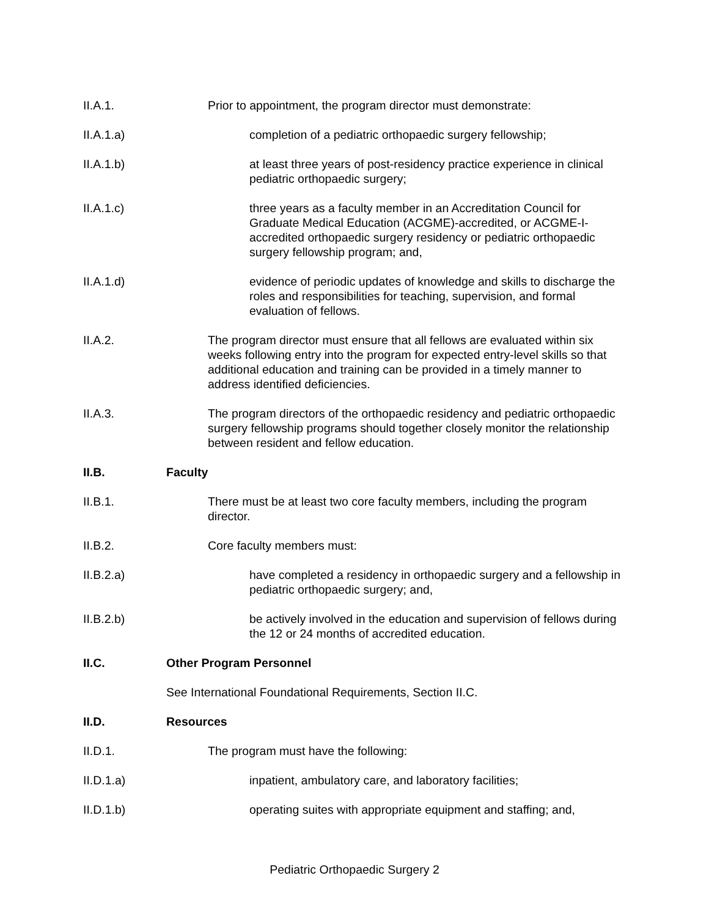II.A.1. Prior to appointment, the program director must demonstrate:
II.A.1.a) completion of a pediatric orthopaedic surgery fellowship;
II.A.1.b) at least three years of post-residency practice experience in clinical pediatric orthopaedic surgery;
II.A.1.c) three years as a faculty member in an Accreditation Council for Graduate Medical Education (ACGME)-accredited, or ACGME-I-accredited orthopaedic surgery residency or pediatric orthopaedic surgery fellowship program; and,
II.A.1.d) evidence of periodic updates of knowledge and skills to discharge the roles and responsibilities for teaching, supervision, and formal evaluation of fellows.
II.A.2. The program director must ensure that all fellows are evaluated within six weeks following entry into the program for expected entry-level skills so that additional education and training can be provided in a timely manner to address identified deficiencies.
II.A.3. The program directors of the orthopaedic residency and pediatric orthopaedic surgery fellowship programs should together closely monitor the relationship between resident and fellow education.
II.B. Faculty
II.B.1. There must be at least two core faculty members, including the program director.
II.B.2. Core faculty members must:
II.B.2.a) have completed a residency in orthopaedic surgery and a fellowship in pediatric orthopaedic surgery; and,
II.B.2.b) be actively involved in the education and supervision of fellows during the 12 or 24 months of accredited education.
II.C. Other Program Personnel
See International Foundational Requirements, Section II.C.
II.D. Resources
II.D.1. The program must have the following:
II.D.1.a) inpatient, ambulatory care, and laboratory facilities;
II.D.1.b) operating suites with appropriate equipment and staffing; and,
Pediatric Orthopaedic Surgery 2